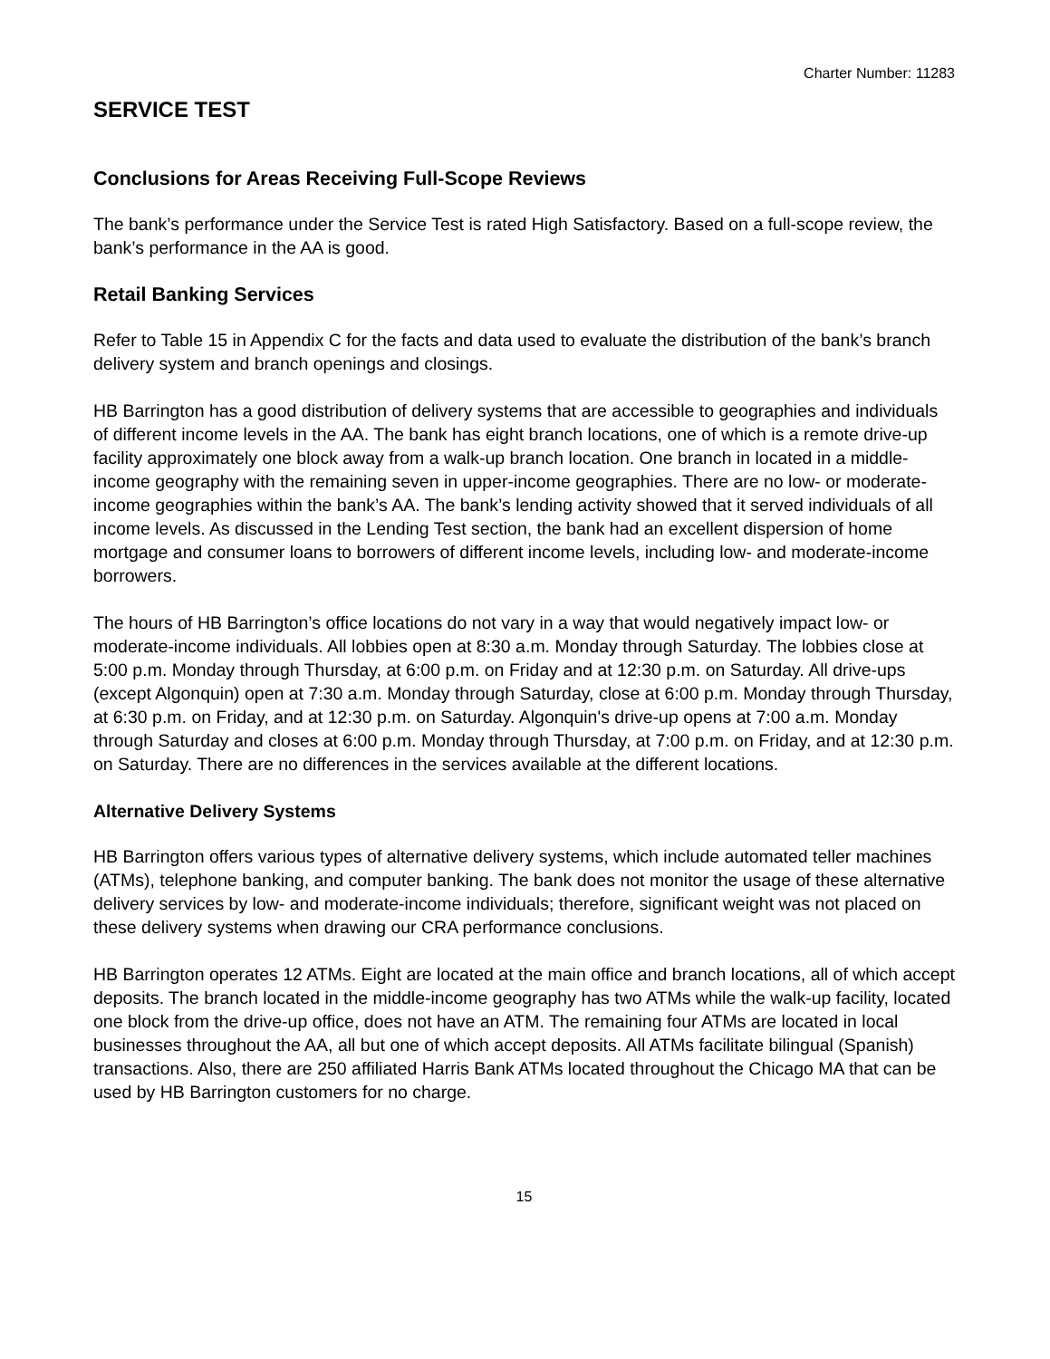Charter Number: 11283
SERVICE TEST
Conclusions for Areas Receiving Full-Scope Reviews
The bank’s performance under the Service Test is rated High Satisfactory. Based on a full-scope review, the bank’s performance in the AA is good.
Retail Banking Services
Refer to Table 15 in Appendix C for the facts and data used to evaluate the distribution of the bank’s branch delivery system and branch openings and closings.
HB Barrington has a good distribution of delivery systems that are accessible to geographies and individuals of different income levels in the AA. The bank has eight branch locations, one of which is a remote drive-up facility approximately one block away from a walk-up branch location. One branch in located in a middle-income geography with the remaining seven in upper-income geographies. There are no low- or moderate-income geographies within the bank’s AA. The bank’s lending activity showed that it served individuals of all income levels. As discussed in the Lending Test section, the bank had an excellent dispersion of home mortgage and consumer loans to borrowers of different income levels, including low- and moderate-income borrowers.
The hours of HB Barrington’s office locations do not vary in a way that would negatively impact low- or moderate-income individuals. All lobbies open at 8:30 a.m. Monday through Saturday. The lobbies close at 5:00 p.m. Monday through Thursday, at 6:00 p.m. on Friday and at 12:30 p.m. on Saturday. All drive-ups (except Algonquin) open at 7:30 a.m. Monday through Saturday, close at 6:00 p.m. Monday through Thursday, at 6:30 p.m. on Friday, and at 12:30 p.m. on Saturday. Algonquin's drive-up opens at 7:00 a.m. Monday through Saturday and closes at 6:00 p.m. Monday through Thursday, at 7:00 p.m. on Friday, and at 12:30 p.m. on Saturday. There are no differences in the services available at the different locations.
Alternative Delivery Systems
HB Barrington offers various types of alternative delivery systems, which include automated teller machines (ATMs), telephone banking, and computer banking. The bank does not monitor the usage of these alternative delivery services by low- and moderate-income individuals; therefore, significant weight was not placed on these delivery systems when drawing our CRA performance conclusions.
HB Barrington operates 12 ATMs. Eight are located at the main office and branch locations, all of which accept deposits. The branch located in the middle-income geography has two ATMs while the walk-up facility, located one block from the drive-up office, does not have an ATM. The remaining four ATMs are located in local businesses throughout the AA, all but one of which accept deposits. All ATMs facilitate bilingual (Spanish) transactions. Also, there are 250 affiliated Harris Bank ATMs located throughout the Chicago MA that can be used by HB Barrington customers for no charge.
15